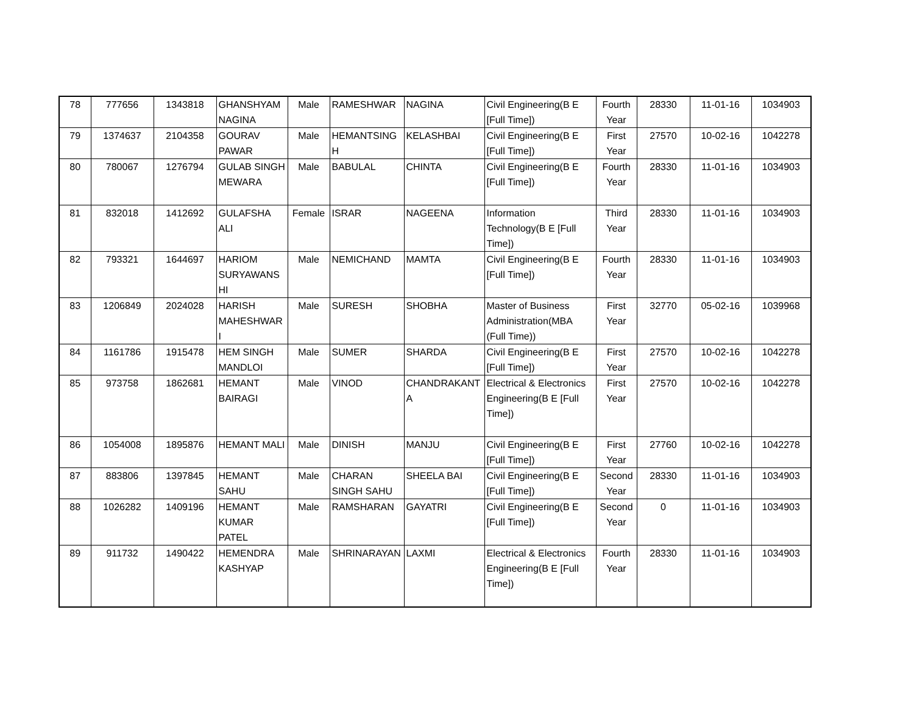| 78 | 777656 | 1343818 | GHANSHYAM NAGINA | Male | RAMESHWAR | NAGINA | Civil Engineering(B E [Full Time]) | Fourth Year | 28330 | 11-01-16 | 1034903 |
| 79 | 1374637 | 2104358 | GOURAV PAWAR | Male | HEMANTSING H | KELASHBAI | Civil Engineering(B E [Full Time]) | First Year | 27570 | 10-02-16 | 1042278 |
| 80 | 780067 | 1276794 | GULAB SINGH MEWARA | Male | BABULAL | CHINTA | Civil Engineering(B E [Full Time]) | Fourth Year | 28330 | 11-01-16 | 1034903 |
| 81 | 832018 | 1412692 | GULAFSHA ALI | Female | ISRAR | NAGEENA | Information Technology(B E [Full Time]) | Third Year | 28330 | 11-01-16 | 1034903 |
| 82 | 793321 | 1644697 | HARIOM SURYAWANS HI | Male | NEMICHAND | MAMTA | Civil Engineering(B E [Full Time]) | Fourth Year | 28330 | 11-01-16 | 1034903 |
| 83 | 1206849 | 2024028 | HARISH MAHESHWAR I | Male | SURESH | SHOBHA | Master of Business Administration(MBA (Full Time)) | First Year | 32770 | 05-02-16 | 1039968 |
| 84 | 1161786 | 1915478 | HEM SINGH MANDLOI | Male | SUMER | SHARDA | Civil Engineering(B E [Full Time]) | First Year | 27570 | 10-02-16 | 1042278 |
| 85 | 973758 | 1862681 | HEMANT BAIRAGI | Male | VINOD | CHANDRAKANT A | Electrical & Electronics Engineering(B E [Full Time]) | First Year | 27570 | 10-02-16 | 1042278 |
| 86 | 1054008 | 1895876 | HEMANT MALI | Male | DINISH | MANJU | Civil Engineering(B E [Full Time]) | First Year | 27760 | 10-02-16 | 1042278 |
| 87 | 883806 | 1397845 | HEMANT SAHU | Male | CHARAN SINGH SAHU | SHEELA BAI | Civil Engineering(B E [Full Time]) | Second Year | 28330 | 11-01-16 | 1034903 |
| 88 | 1026282 | 1409196 | HEMANT KUMAR PATEL | Male | RAMSHARAN | GAYATRI | Civil Engineering(B E [Full Time]) | Second Year | 0 | 11-01-16 | 1034903 |
| 89 | 911732 | 1490422 | HEMENDRA KASHYAP | Male | SHRINARAYAN | LAXMI | Electrical & Electronics Engineering(B E [Full Time]) | Fourth Year | 28330 | 11-01-16 | 1034903 |